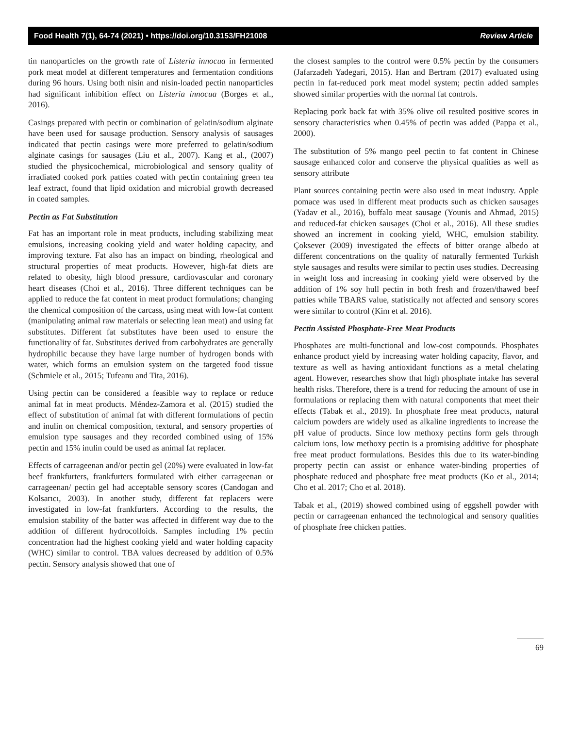Food Health 7(1), 64-74 (2021) • https://doi.org/10.3153/FH21008 Review Article
tin nanoparticles on the growth rate of Listeria innocua in fermented pork meat model at different temperatures and fermentation conditions during 96 hours. Using both nisin and nisin-loaded pectin nanoparticles had significant inhibition effect on Listeria innocua (Borges et al., 2016).
Casings prepared with pectin or combination of gelatin/sodium alginate have been used for sausage production. Sensory analysis of sausages indicated that pectin casings were more preferred to gelatin/sodium alginate casings for sausages (Liu et al., 2007). Kang et al., (2007) studied the physicochemical, microbiological and sensory quality of irradiated cooked pork patties coated with pectin containing green tea leaf extract, found that lipid oxidation and microbial growth decreased in coated samples.
Pectin as Fat Substitution
Fat has an important role in meat products, including stabilizing meat emulsions, increasing cooking yield and water holding capacity, and improving texture. Fat also has an impact on binding, rheological and structural properties of meat products. However, high-fat diets are related to obesity, high blood pressure, cardiovascular and coronary heart diseases (Choi et al., 2016). Three different techniques can be applied to reduce the fat content in meat product formulations; changing the chemical composition of the carcass, using meat with low-fat content (manipulating animal raw materials or selecting lean meat) and using fat substitutes. Different fat substitutes have been used to ensure the functionality of fat. Substitutes derived from carbohydrates are generally hydrophilic because they have large number of hydrogen bonds with water, which forms an emulsion system on the targeted food tissue (Schmiele et al., 2015; Tufeanu and Tita, 2016).
Using pectin can be considered a feasible way to replace or reduce animal fat in meat products. Méndez-Zamora et al. (2015) studied the effect of substitution of animal fat with different formulations of pectin and inulin on chemical composition, textural, and sensory properties of emulsion type sausages and they recorded combined using of 15% pectin and 15% inulin could be used as animal fat replacer.
Effects of carrageenan and/or pectin gel (20%) were evaluated in low-fat beef frankfurters, frankfurters formulated with either carrageenan or carrageenan/ pectin gel had acceptable sensory scores (Candogan and Kolsarıcı, 2003). In another study, different fat replacers were investigated in low-fat frankfurters. According to the results, the emulsion stability of the batter was affected in different way due to the addition of different hydrocolloids. Samples including 1% pectin concentration had the highest cooking yield and water holding capacity (WHC) similar to control. TBA values decreased by addition of 0.5% pectin. Sensory analysis showed that one of
the closest samples to the control were 0.5% pectin by the consumers (Jafarzadeh Yadegari, 2015). Han and Bertram (2017) evaluated using pectin in fat-reduced pork meat model system; pectin added samples showed similar properties with the normal fat controls.
Replacing pork back fat with 35% olive oil resulted positive scores in sensory characteristics when 0.45% of pectin was added (Pappa et al., 2000).
The substitution of 5% mango peel pectin to fat content in Chinese sausage enhanced color and conserve the physical qualities as well as sensory attribute
Plant sources containing pectin were also used in meat industry. Apple pomace was used in different meat products such as chicken sausages (Yadav et al., 2016), buffalo meat sausage (Younis and Ahmad, 2015) and reduced-fat chicken sausages (Choi et al., 2016). All these studies showed an increment in cooking yield, WHC, emulsion stability. Çoksever (2009) investigated the effects of bitter orange albedo at different concentrations on the quality of naturally fermented Turkish style sausages and results were similar to pectin uses studies. Decreasing in weight loss and increasing in cooking yield were observed by the addition of 1% soy hull pectin in both fresh and frozen/thawed beef patties while TBARS value, statistically not affected and sensory scores were similar to control (Kim et al. 2016).
Pectin Assisted Phosphate-Free Meat Products
Phosphates are multi-functional and low-cost compounds. Phosphates enhance product yield by increasing water holding capacity, flavor, and texture as well as having antioxidant functions as a metal chelating agent. However, researches show that high phosphate intake has several health risks. Therefore, there is a trend for reducing the amount of use in formulations or replacing them with natural components that meet their effects (Tabak et al., 2019). In phosphate free meat products, natural calcium powders are widely used as alkaline ingredients to increase the pH value of products. Since low methoxy pectins form gels through calcium ions, low methoxy pectin is a promising additive for phosphate free meat product formulations. Besides this due to its water-binding property pectin can assist or enhance water-binding properties of phosphate reduced and phosphate free meat products (Ko et al., 2014; Cho et al. 2017; Cho et al. 2018).
Tabak et al., (2019) showed combined using of eggshell powder with pectin or carrageenan enhanced the technological and sensory qualities of phosphate free chicken patties.
69